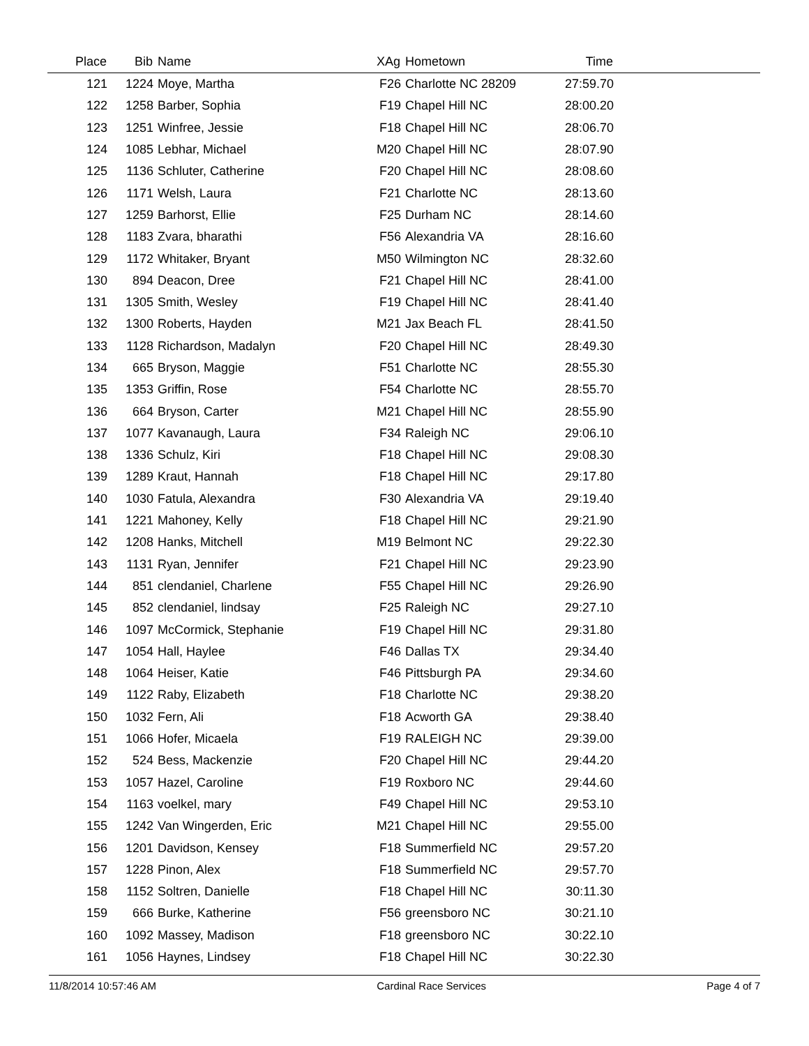| Place | Bib | Name | XAg | Hometown | Time | |
| --- | --- | --- | --- | --- | --- | --- |
| 121 | 1224 | Moye, Martha | F26 | Charlotte NC 28209 | 27:59.70 | |
| 122 | 1258 | Barber, Sophia | F19 | Chapel Hill NC | 28:00.20 | |
| 123 | 1251 | Winfree, Jessie | F18 | Chapel Hill NC | 28:06.70 | |
| 124 | 1085 | Lebhar, Michael | M20 | Chapel Hill NC | 28:07.90 | |
| 125 | 1136 | Schluter, Catherine | F20 | Chapel Hill NC | 28:08.60 | |
| 126 | 1171 | Welsh, Laura | F21 | Charlotte NC | 28:13.60 | |
| 127 | 1259 | Barhorst, Ellie | F25 | Durham NC | 28:14.60 | |
| 128 | 1183 | Zvara, bharathi | F56 | Alexandria VA | 28:16.60 | |
| 129 | 1172 | Whitaker, Bryant | M50 | Wilmington NC | 28:32.60 | |
| 130 | 894 | Deacon, Dree | F21 | Chapel Hill NC | 28:41.00 | |
| 131 | 1305 | Smith, Wesley | F19 | Chapel Hill NC | 28:41.40 | |
| 132 | 1300 | Roberts, Hayden | M21 | Jax Beach FL | 28:41.50 | |
| 133 | 1128 | Richardson, Madalyn | F20 | Chapel Hill NC | 28:49.30 | |
| 134 | 665 | Bryson, Maggie | F51 | Charlotte NC | 28:55.30 | |
| 135 | 1353 | Griffin, Rose | F54 | Charlotte NC | 28:55.70 | |
| 136 | 664 | Bryson, Carter | M21 | Chapel Hill NC | 28:55.90 | |
| 137 | 1077 | Kavanaugh, Laura | F34 | Raleigh NC | 29:06.10 | |
| 138 | 1336 | Schulz, Kiri | F18 | Chapel Hill NC | 29:08.30 | |
| 139 | 1289 | Kraut, Hannah | F18 | Chapel Hill NC | 29:17.80 | |
| 140 | 1030 | Fatula, Alexandra | F30 | Alexandria VA | 29:19.40 | |
| 141 | 1221 | Mahoney, Kelly | F18 | Chapel Hill NC | 29:21.90 | |
| 142 | 1208 | Hanks, Mitchell | M19 | Belmont NC | 29:22.30 | |
| 143 | 1131 | Ryan, Jennifer | F21 | Chapel Hill NC | 29:23.90 | |
| 144 | 851 | clendaniel, Charlene | F55 | Chapel Hill NC | 29:26.90 | |
| 145 | 852 | clendaniel, lindsay | F25 | Raleigh NC | 29:27.10 | |
| 146 | 1097 | McCormick, Stephanie | F19 | Chapel Hill NC | 29:31.80 | |
| 147 | 1054 | Hall, Haylee | F46 | Dallas TX | 29:34.40 | |
| 148 | 1064 | Heiser, Katie | F46 | Pittsburgh PA | 29:34.60 | |
| 149 | 1122 | Raby, Elizabeth | F18 | Charlotte NC | 29:38.20 | |
| 150 | 1032 | Fern, Ali | F18 | Acworth GA | 29:38.40 | |
| 151 | 1066 | Hofer, Micaela | F19 | RALEIGH NC | 29:39.00 | |
| 152 | 524 | Bess, Mackenzie | F20 | Chapel Hill NC | 29:44.20 | |
| 153 | 1057 | Hazel, Caroline | F19 | Roxboro NC | 29:44.60 | |
| 154 | 1163 | voelkel, mary | F49 | Chapel Hill NC | 29:53.10 | |
| 155 | 1242 | Van Wingerden, Eric | M21 | Chapel Hill NC | 29:55.00 | |
| 156 | 1201 | Davidson, Kensey | F18 | Summerfield NC | 29:57.20 | |
| 157 | 1228 | Pinon, Alex | F18 | Summerfield NC | 29:57.70 | |
| 158 | 1152 | Soltren, Danielle | F18 | Chapel Hill NC | 30:11.30 | |
| 159 | 666 | Burke, Katherine | F56 | greensboro NC | 30:21.10 | |
| 160 | 1092 | Massey, Madison | F18 | greensboro NC | 30:22.10 | |
| 161 | 1056 | Haynes, Lindsey | F18 | Chapel Hill NC | 30:22.30 | |
11/8/2014 10:57:46 AM Cardinal Race Services Page 4 of 7